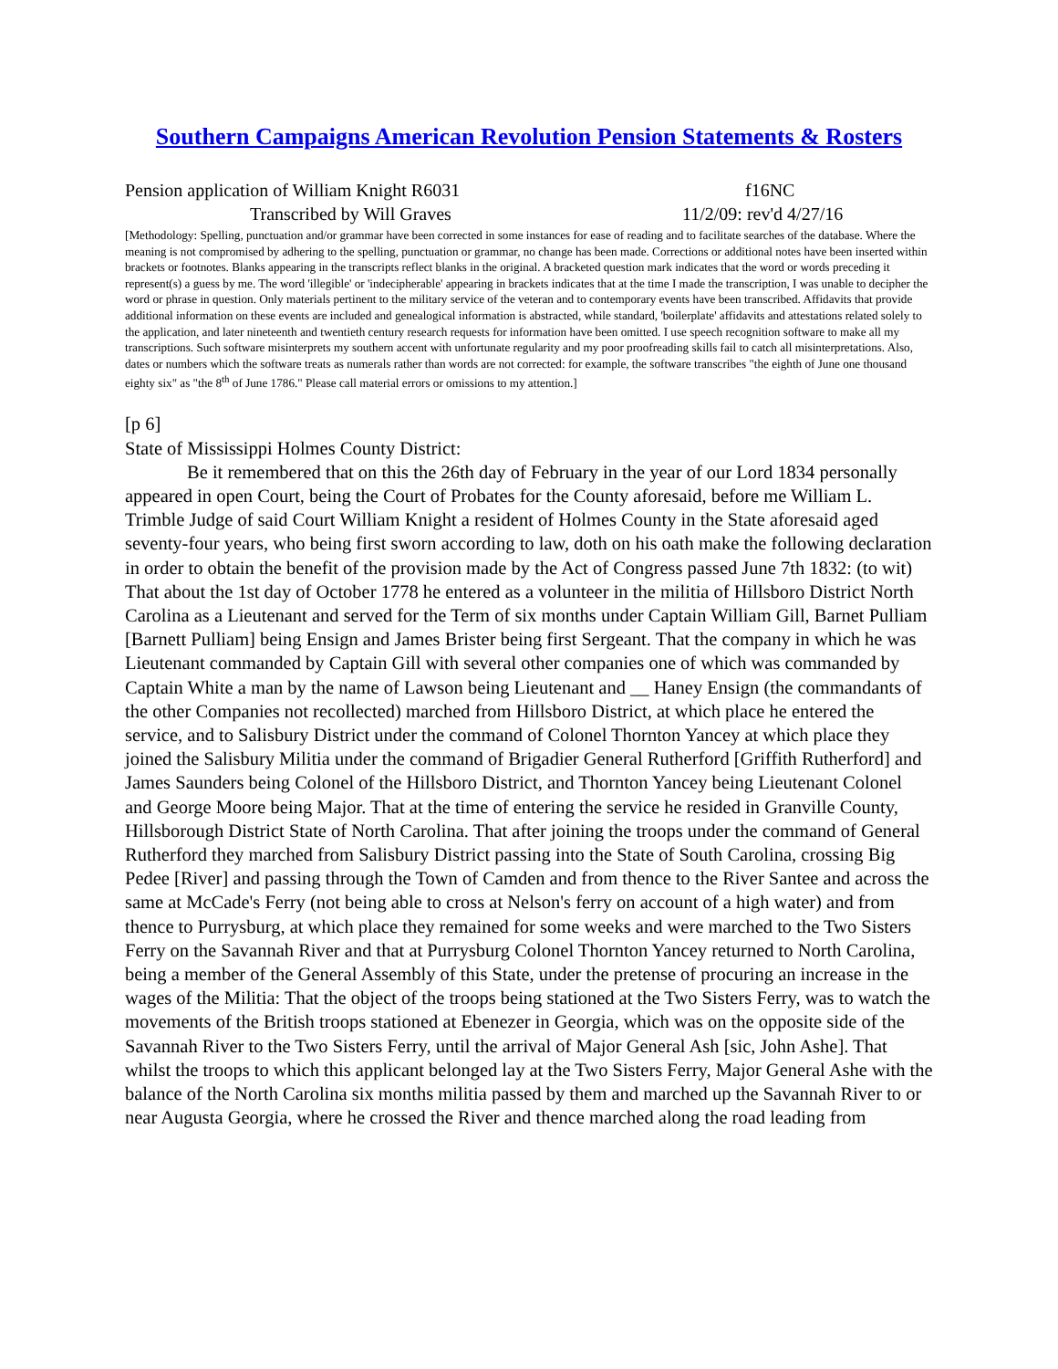Southern Campaigns American Revolution Pension Statements & Rosters
Pension application of William Knight R6031 f16NC
Transcribed by Will Graves 11/2/09: rev'd 4/27/16
[Methodology: Spelling, punctuation and/or grammar have been corrected in some instances for ease of reading and to facilitate searches of the database. Where the meaning is not compromised by adhering to the spelling, punctuation or grammar, no change has been made. Corrections or additional notes have been inserted within brackets or footnotes. Blanks appearing in the transcripts reflect blanks in the original. A bracketed question mark indicates that the word or words preceding it represent(s) a guess by me. The word 'illegible' or 'indecipherable' appearing in brackets indicates that at the time I made the transcription, I was unable to decipher the word or phrase in question. Only materials pertinent to the military service of the veteran and to contemporary events have been transcribed. Affidavits that provide additional information on these events are included and genealogical information is abstracted, while standard, 'boilerplate' affidavits and attestations related solely to the application, and later nineteenth and twentieth century research requests for information have been omitted. I use speech recognition software to make all my transcriptions. Such software misinterprets my southern accent with unfortunate regularity and my poor proofreading skills fail to catch all misinterpretations. Also, dates or numbers which the software treats as numerals rather than words are not corrected: for example, the software transcribes "the eighth of June one thousand eighty six" as "the 8<sup>th</sup> of June 1786." Please call material errors or omissions to my attention.]
[p 6]
State of Mississippi Holmes County District:
Be it remembered that on this the 26th day of February in the year of our Lord 1834 personally appeared in open Court, being the Court of Probates for the County aforesaid, before me William L. Trimble Judge of said Court William Knight a resident of Holmes County in the State aforesaid aged seventy-four years, who being first sworn according to law, doth on his oath make the following declaration in order to obtain the benefit of the provision made by the Act of Congress passed June 7th 1832: (to wit) That about the 1st day of October 1778 he entered as a volunteer in the militia of Hillsboro District North Carolina as a Lieutenant and served for the Term of six months under Captain William Gill, Barnet Pulliam [Barnett Pulliam] being Ensign and James Brister being first Sergeant. That the company in which he was Lieutenant commanded by Captain Gill with several other companies one of which was commanded by Captain White a man by the name of Lawson being Lieutenant and __ Haney Ensign (the commandants of the other Companies not recollected) marched from Hillsboro District, at which place he entered the service, and to Salisbury District under the command of Colonel Thornton Yancey at which place they joined the Salisbury Militia under the command of Brigadier General Rutherford [Griffith Rutherford] and James Saunders being Colonel of the Hillsboro District, and Thornton Yancey being Lieutenant Colonel and George Moore being Major. That at the time of entering the service he resided in Granville County, Hillsborough District State of North Carolina. That after joining the troops under the command of General Rutherford they marched from Salisbury District passing into the State of South Carolina, crossing Big Pedee [River] and passing through the Town of Camden and from thence to the River Santee and across the same at McCade's Ferry (not being able to cross at Nelson's ferry on account of a high water) and from thence to Purrysburg, at which place they remained for some weeks and were marched to the Two Sisters Ferry on the Savannah River and that at Purrysburg Colonel Thornton Yancey returned to North Carolina, being a member of the General Assembly of this State, under the pretense of procuring an increase in the wages of the Militia: That the object of the troops being stationed at the Two Sisters Ferry, was to watch the movements of the British troops stationed at Ebenezer in Georgia, which was on the opposite side of the Savannah River to the Two Sisters Ferry, until the arrival of Major General Ash [sic, John Ashe]. That whilst the troops to which this applicant belonged lay at the Two Sisters Ferry, Major General Ashe with the balance of the North Carolina six months militia passed by them and marched up the Savannah River to or near Augusta Georgia, where he crossed the River and thence marched along the road leading from